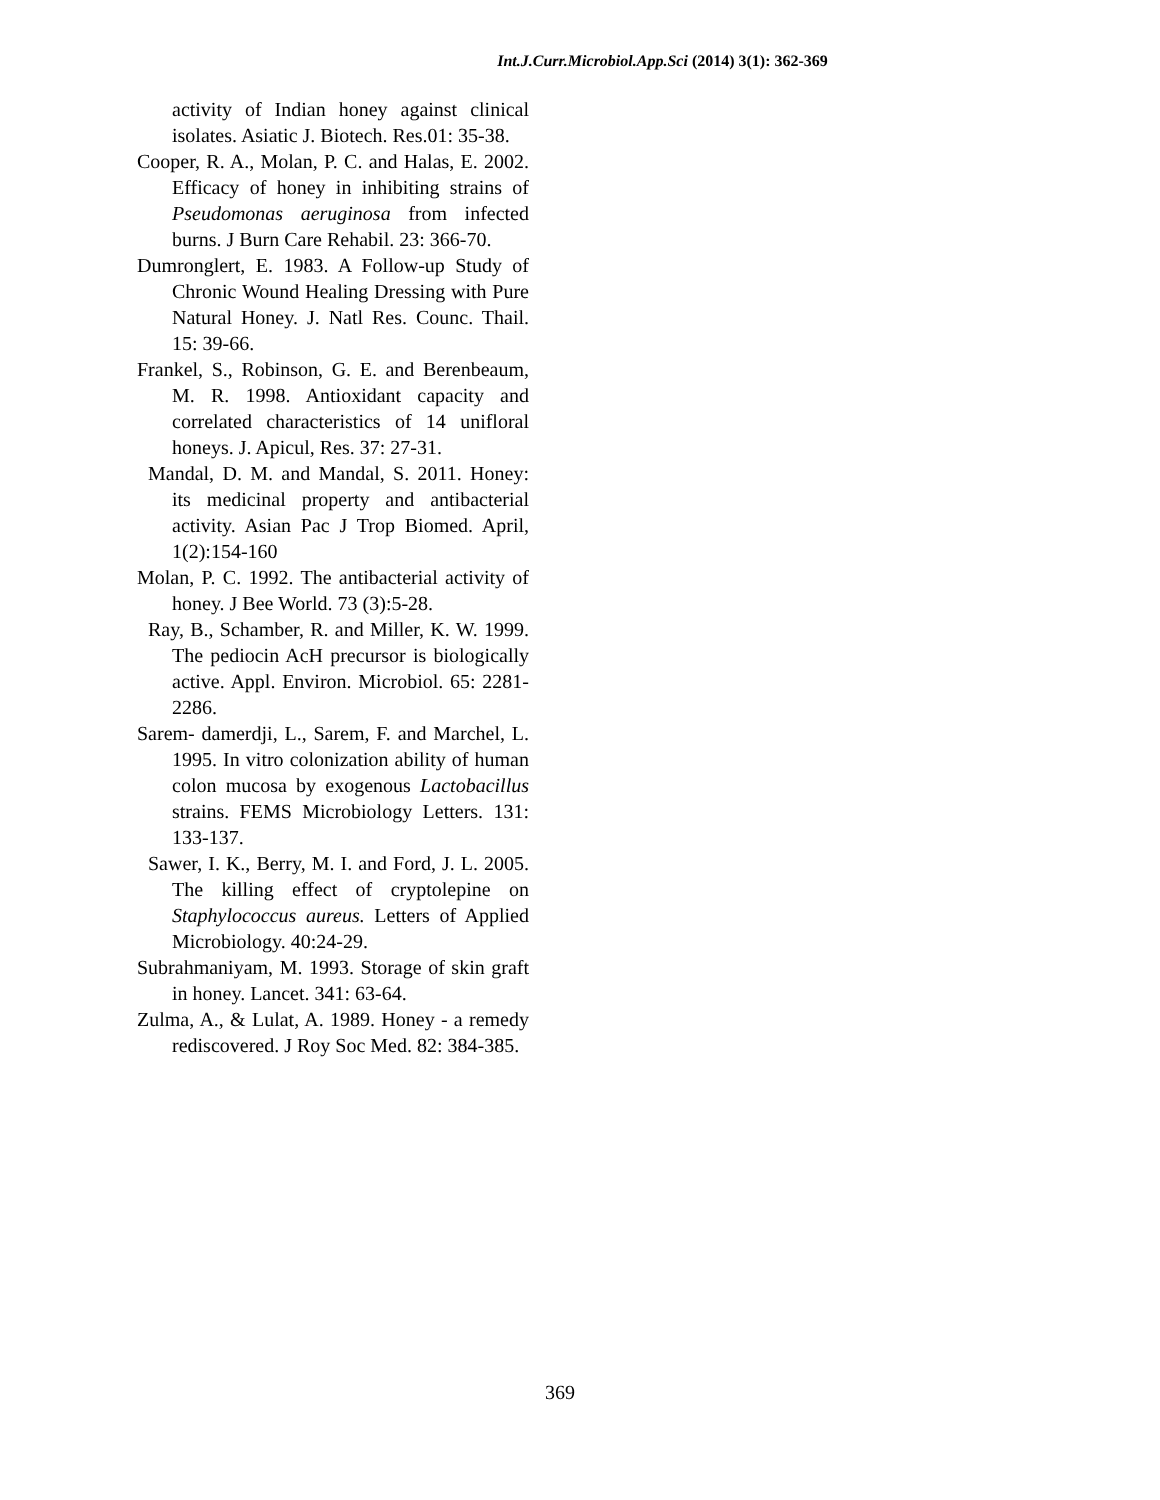Int.J.Curr.Microbiol.App.Sci (2014) 3(1): 362-369
activity of Indian honey against clinical isolates. Asiatic J. Biotech. Res.01: 35-38.
Cooper, R. A., Molan, P. C. and Halas, E. 2002. Efficacy of honey in inhibiting strains of Pseudomonas aeruginosa from infected burns. J Burn Care Rehabil. 23: 366-70.
Dumronglert, E. 1983. A Follow-up Study of Chronic Wound Healing Dressing with Pure Natural Honey. J. Natl Res. Counc. Thail. 15: 39-66.
Frankel, S., Robinson, G. E. and Berenbeaum, M. R. 1998. Antioxidant capacity and correlated characteristics of 14 unifloral honeys. J. Apicul, Res. 37: 27-31.
Mandal, D. M. and Mandal, S. 2011. Honey: its medicinal property and antibacterial activity. Asian Pac J Trop Biomed. April, 1(2):154-160
Molan, P. C. 1992. The antibacterial activity of honey. J Bee World. 73 (3):5-28.
Ray, B., Schamber, R. and Miller, K. W. 1999. The pediocin AcH precursor is biologically active. Appl. Environ. Microbiol. 65: 2281-2286.
Sarem- damerdji, L., Sarem, F. and Marchel, L. 1995. In vitro colonization ability of human colon mucosa by exogenous Lactobacillus strains. FEMS Microbiology Letters. 131: 133-137.
Sawer, I. K., Berry, M. I. and Ford, J. L. 2005. The killing effect of cryptolepine on Staphylococcus aureus. Letters of Applied Microbiology. 40:24-29.
Subrahmaniyam, M. 1993. Storage of skin graft in honey. Lancet. 341: 63-64.
Zulma, A., & Lulat, A. 1989. Honey - a remedy rediscovered. J Roy Soc Med. 82: 384-385.
369